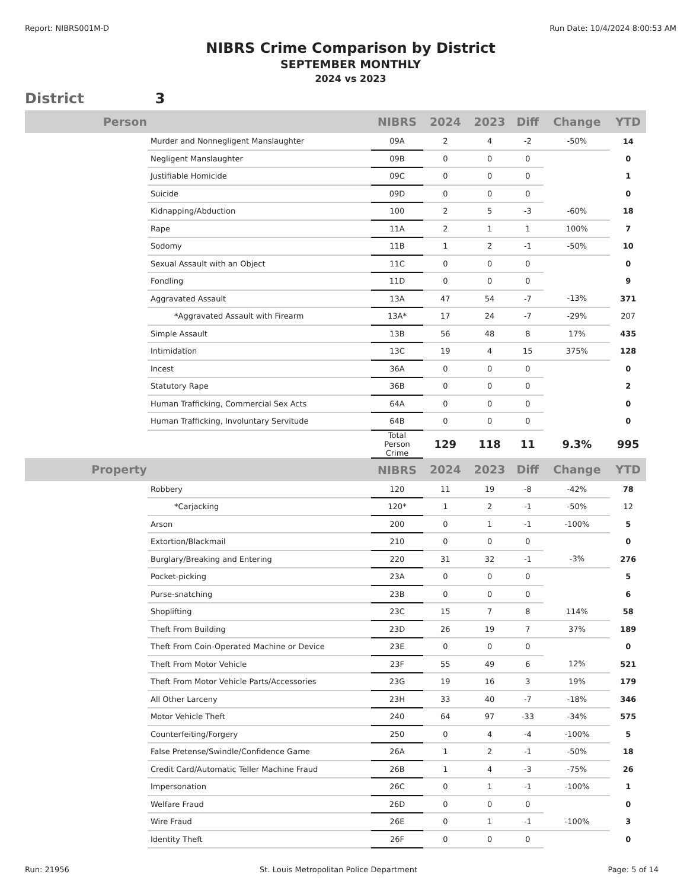Report: NIBRS001M-D Run Date: 10/4/2024 8:00:53 AM
NIBRS Crime Comparison by District
SEPTEMBER MONTHLY
2024 vs 2023
District 3
| Person | | NIBRS | 2024 | 2023 | Diff | Change | YTD |
| --- | --- | --- | --- | --- | --- | --- | --- |
| | Murder and Nonnegligent Manslaughter | 09A | 2 | 4 | -2 | -50% | 14 |
| | Negligent Manslaughter | 09B | 0 | 0 | 0 | | 0 |
| | Justifiable Homicide | 09C | 0 | 0 | 0 | | 1 |
| | Suicide | 09D | 0 | 0 | 0 | | 0 |
| | Kidnapping/Abduction | 100 | 2 | 5 | -3 | -60% | 18 |
| | Rape | 11A | 2 | 1 | 1 | 100% | 7 |
| | Sodomy | 11B | 1 | 2 | -1 | -50% | 10 |
| | Sexual Assault with an Object | 11C | 0 | 0 | 0 | | 0 |
| | Fondling | 11D | 0 | 0 | 0 | | 9 |
| | Aggravated Assault | 13A | 47 | 54 | -7 | -13% | 371 |
| | *Aggravated Assault with Firearm | 13A* | 17 | 24 | -7 | -29% | 207 |
| | Simple Assault | 13B | 56 | 48 | 8 | 17% | 435 |
| | Intimidation | 13C | 19 | 4 | 15 | 375% | 128 |
| | Incest | 36A | 0 | 0 | 0 | | 0 |
| | Statutory Rape | 36B | 0 | 0 | 0 | | 2 |
| | Human Trafficking, Commercial Sex Acts | 64A | 0 | 0 | 0 | | 0 |
| | Human Trafficking, Involuntary Servitude | 64B | 0 | 0 | 0 | | 0 |
| | | Total Person Crime | 129 | 118 | 11 | 9.3% | 995 |
| Property | | NIBRS | 2024 | 2023 | Diff | Change | YTD |
| | Robbery | 120 | 11 | 19 | -8 | -42% | 78 |
| | *Carjacking | 120* | 1 | 2 | -1 | -50% | 12 |
| | Arson | 200 | 0 | 1 | -1 | -100% | 5 |
| | Extortion/Blackmail | 210 | 0 | 0 | 0 | | 0 |
| | Burglary/Breaking and Entering | 220 | 31 | 32 | -1 | -3% | 276 |
| | Pocket-picking | 23A | 0 | 0 | 0 | | 5 |
| | Purse-snatching | 23B | 0 | 0 | 0 | | 6 |
| | Shoplifting | 23C | 15 | 7 | 8 | 114% | 58 |
| | Theft From Building | 23D | 26 | 19 | 7 | 37% | 189 |
| | Theft From Coin-Operated Machine or Device | 23E | 0 | 0 | 0 | | 0 |
| | Theft From Motor Vehicle | 23F | 55 | 49 | 6 | 12% | 521 |
| | Theft From Motor Vehicle Parts/Accessories | 23G | 19 | 16 | 3 | 19% | 179 |
| | All Other Larceny | 23H | 33 | 40 | -7 | -18% | 346 |
| | Motor Vehicle Theft | 240 | 64 | 97 | -33 | -34% | 575 |
| | Counterfeiting/Forgery | 250 | 0 | 4 | -4 | -100% | 5 |
| | False Pretense/Swindle/Confidence Game | 26A | 1 | 2 | -1 | -50% | 18 |
| | Credit Card/Automatic Teller Machine Fraud | 26B | 1 | 4 | -3 | -75% | 26 |
| | Impersonation | 26C | 0 | 1 | -1 | -100% | 1 |
| | Welfare Fraud | 26D | 0 | 0 | 0 | | 0 |
| | Wire Fraud | 26E | 0 | 1 | -1 | -100% | 3 |
| | Identity Theft | 26F | 0 | 0 | 0 | | 0 |
Run: 21956 St. Louis Metropolitan Police Department Page: 5 of 14